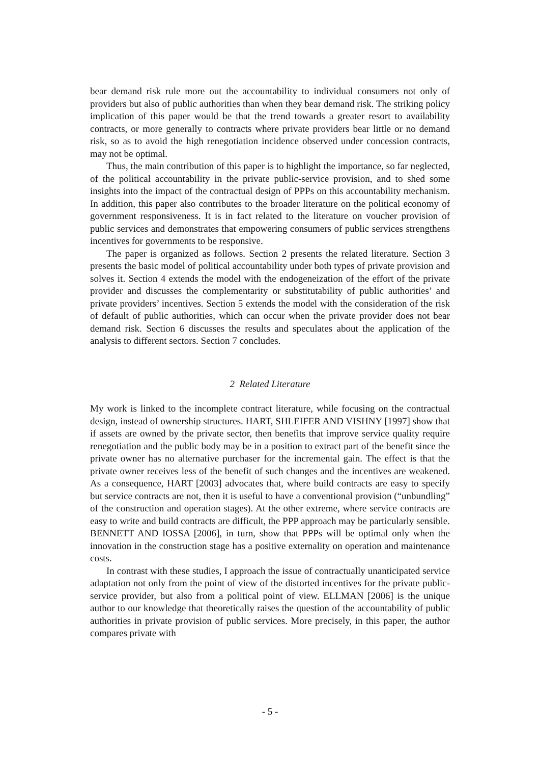bear demand risk rule more out the accountability to individual consumers not only of providers but also of public authorities than when they bear demand risk. The striking policy implication of this paper would be that the trend towards a greater resort to availability contracts, or more generally to contracts where private providers bear little or no demand risk, so as to avoid the high renegotiation incidence observed under concession contracts, may not be optimal.
Thus, the main contribution of this paper is to highlight the importance, so far neglected, of the political accountability in the private public-service provision, and to shed some insights into the impact of the contractual design of PPPs on this accountability mechanism. In addition, this paper also contributes to the broader literature on the political economy of government responsiveness. It is in fact related to the literature on voucher provision of public services and demonstrates that empowering consumers of public services strengthens incentives for governments to be responsive.
The paper is organized as follows. Section 2 presents the related literature. Section 3 presents the basic model of political accountability under both types of private provision and solves it. Section 4 extends the model with the endogeneization of the effort of the private provider and discusses the complementarity or substitutability of public authorities’ and private providers’ incentives. Section 5 extends the model with the consideration of the risk of default of public authorities, which can occur when the private provider does not bear demand risk. Section 6 discusses the results and speculates about the application of the analysis to different sectors. Section 7 concludes.
2 Related Literature
My work is linked to the incomplete contract literature, while focusing on the contractual design, instead of ownership structures. HART, SHLEIFER AND VISHNY [1997] show that if assets are owned by the private sector, then benefits that improve service quality require renegotiation and the public body may be in a position to extract part of the benefit since the private owner has no alternative purchaser for the incremental gain. The effect is that the private owner receives less of the benefit of such changes and the incentives are weakened. As a consequence, HART [2003] advocates that, where build contracts are easy to specify but service contracts are not, then it is useful to have a conventional provision (“unbundling” of the construction and operation stages). At the other extreme, where service contracts are easy to write and build contracts are difficult, the PPP approach may be particularly sensible. BENNETT AND IOSSA [2006], in turn, show that PPPs will be optimal only when the innovation in the construction stage has a positive externality on operation and maintenance costs.
In contrast with these studies, I approach the issue of contractually unanticipated service adaptation not only from the point of view of the distorted incentives for the private public-service provider, but also from a political point of view. ELLMAN [2006] is the unique author to our knowledge that theoretically raises the question of the accountability of public authorities in private provision of public services. More precisely, in this paper, the author compares private with
- 5 -